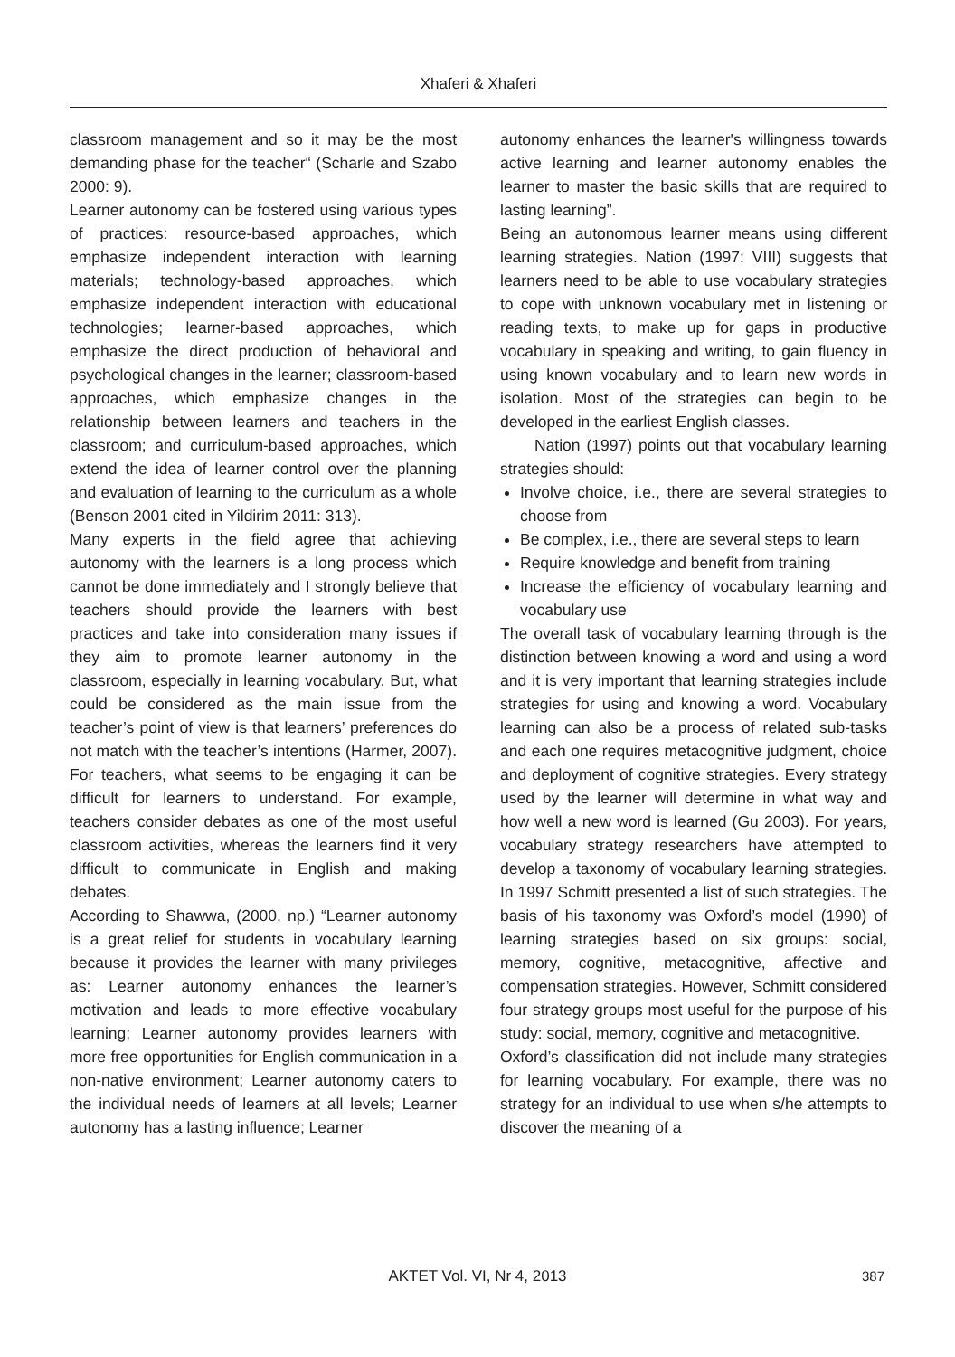Xhaferi & Xhaferi
classroom management and so it may be the most demanding phase for the teacher“ (Scharle and Szabo 2000: 9).
Learner autonomy can be fostered using various types of practices: resource-based approaches, which emphasize independent interaction with learning materials; technology-based approaches, which emphasize independent interaction with educational technologies; learner-based approaches, which emphasize the direct production of behavioral and psychological changes in the learner; classroom-based approaches, which emphasize changes in the relationship between learners and teachers in the classroom; and curriculum-based approaches, which extend the idea of learner control over the planning and evaluation of learning to the curriculum as a whole (Benson 2001 cited in Yildirim 2011: 313).
Many experts in the field agree that achieving autonomy with the learners is a long process which cannot be done immediately and I strongly believe that teachers should provide the learners with best practices and take into consideration many issues if they aim to promote learner autonomy in the classroom, especially in learning vocabulary. But, what could be considered as the main issue from the teacher’s point of view is that learners’ preferences do not match with the teacher’s intentions (Harmer, 2007). For teachers, what seems to be engaging it can be difficult for learners to understand. For example, teachers consider debates as one of the most useful classroom activities, whereas the learners find it very difficult to communicate in English and making debates.
According to Shawwa, (2000, np.) “Learner autonomy is a great relief for students in vocabulary learning because it provides the learner with many privileges as: Learner autonomy enhances the learner’s motivation and leads to more effective vocabulary learning; Learner autonomy provides learners with more free opportunities for English communication in a non-native environment; Learner autonomy caters to the individual needs of learners at all levels; Learner autonomy has a lasting influence; Learner
autonomy enhances the learner's willingness towards active learning and learner autonomy enables the learner to master the basic skills that are required to lasting learning”.
Being an autonomous learner means using different learning strategies. Nation (1997: VIII) suggests that learners need to be able to use vocabulary strategies to cope with unknown vocabulary met in listening or reading texts, to make up for gaps in productive vocabulary in speaking and writing, to gain fluency in using known vocabulary and to learn new words in isolation. Most of the strategies can begin to be developed in the earliest English classes.
Nation (1997) points out that vocabulary learning strategies should:
Involve choice, i.e., there are several strategies to choose from
Be complex, i.e., there are several steps to learn
Require knowledge and benefit from training
Increase the efficiency of vocabulary learning and vocabulary use
The overall task of vocabulary learning through is the distinction between knowing a word and using a word and it is very important that learning strategies include strategies for using and knowing a word. Vocabulary learning can also be a process of related sub-tasks and each one requires metacognitive judgment, choice and deployment of cognitive strategies. Every strategy used by the learner will determine in what way and how well a new word is learned (Gu 2003). For years, vocabulary strategy researchers have attempted to develop a taxonomy of vocabulary learning strategies. In 1997 Schmitt presented a list of such strategies. The basis of his taxonomy was Oxford’s model (1990) of learning strategies based on six groups: social, memory, cognitive, metacognitive, affective and compensation strategies. However, Schmitt considered four strategy groups most useful for the purpose of his study: social, memory, cognitive and metacognitive.
Oxford’s classification did not include many strategies for learning vocabulary. For example, there was no strategy for an individual to use when s/he attempts to discover the meaning of a
AKTET Vol. VI, Nr 4, 2013 387